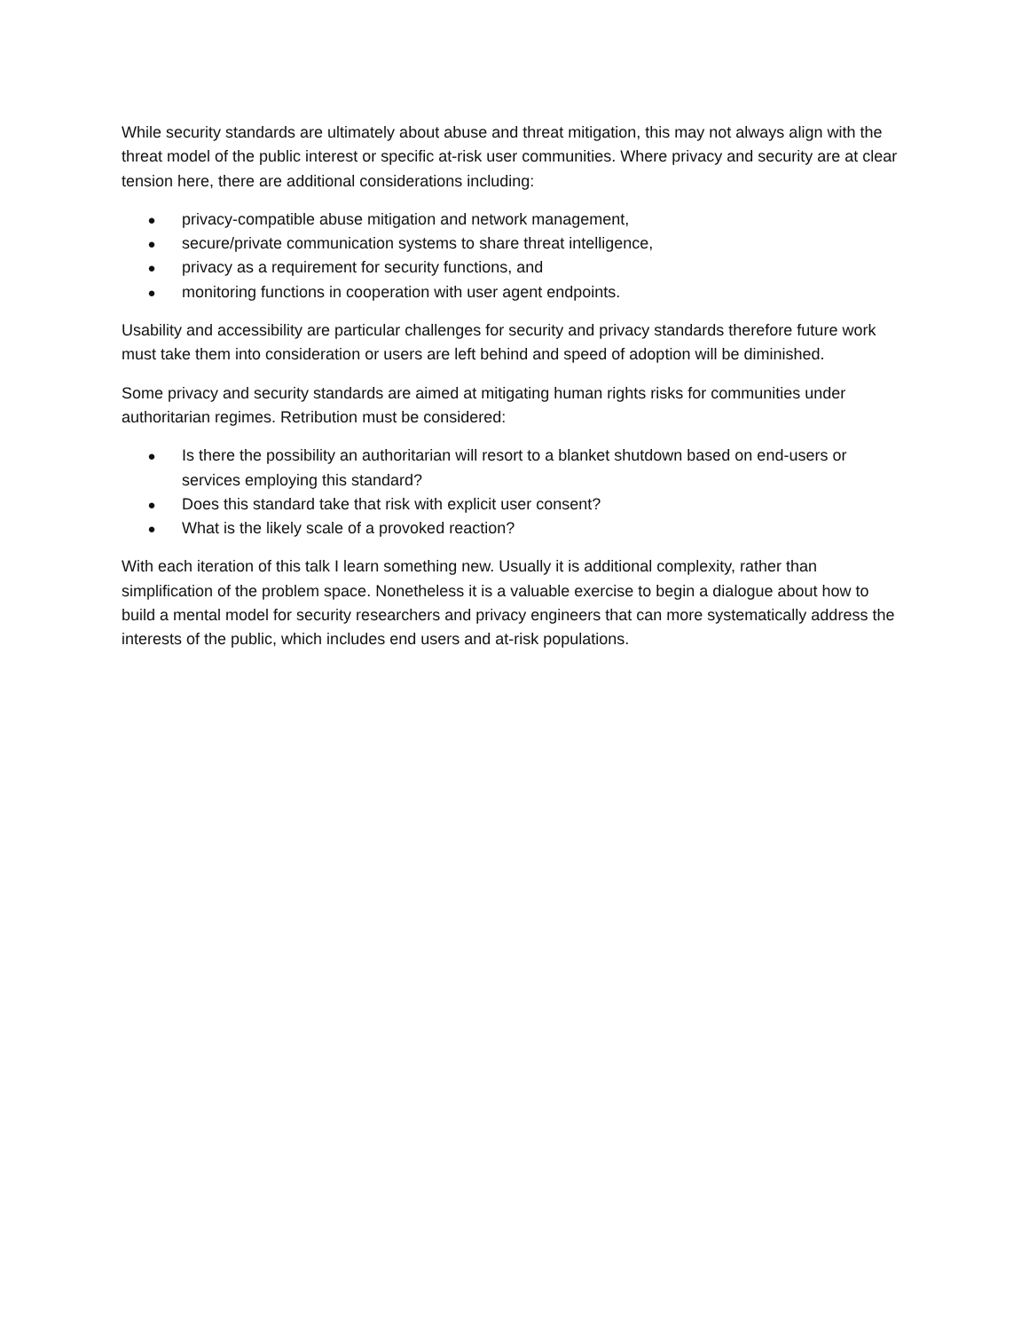While security standards are ultimately about abuse and threat mitigation, this may not always align with the threat model of the public interest or specific at-risk user communities. Where privacy and security are at clear tension here, there are additional considerations including:
● privacy-compatible abuse mitigation and network management,
● secure/private communication systems to share threat intelligence,
● privacy as a requirement for security functions, and
● monitoring functions in cooperation with user agent endpoints.
Usability and accessibility are particular challenges for security and privacy standards therefore future work must take them into consideration or users are left behind and speed of adoption will be diminished.
Some privacy and security standards are aimed at mitigating human rights risks for communities under authoritarian regimes. Retribution must be considered:
● Is there the possibility an authoritarian will resort to a blanket shutdown based on end-users or services employing this standard?
● Does this standard take that risk with explicit user consent?
● What is the likely scale of a provoked reaction?
With each iteration of this talk I learn something new. Usually it is additional complexity, rather than simplification of the problem space. Nonetheless it is a valuable exercise to begin a dialogue about how to build a mental model for security researchers and privacy engineers that can more systematically address the interests of the public, which includes end users and at-risk populations.